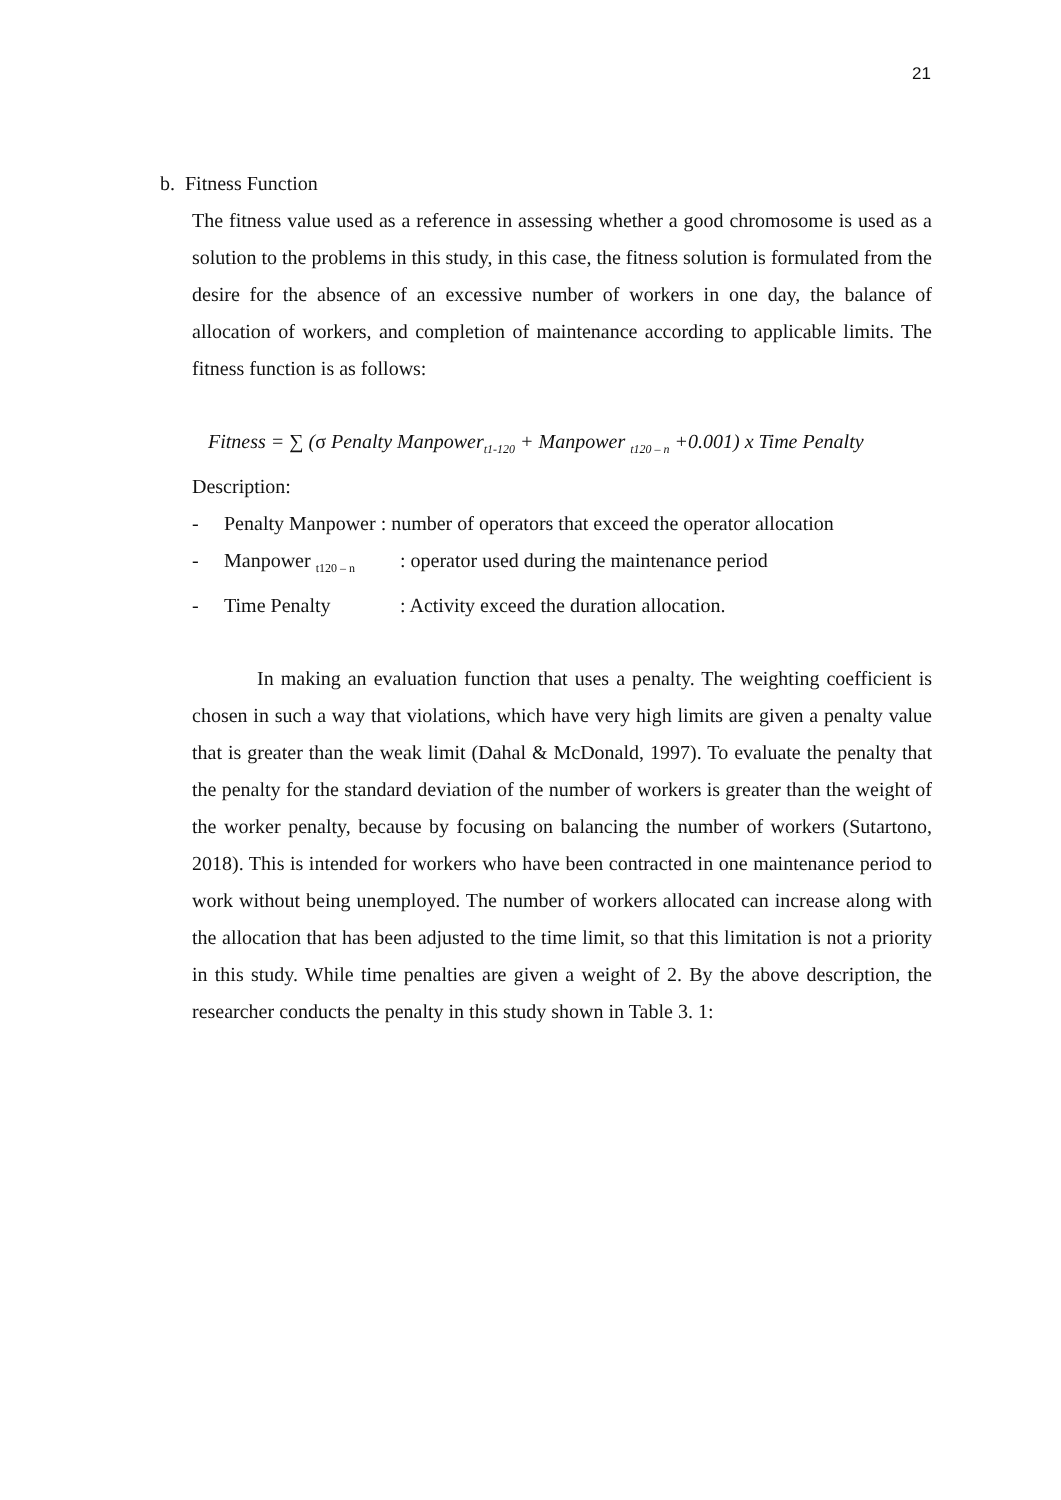21
b. Fitness Function
The fitness value used as a reference in assessing whether a good chromosome is used as a solution to the problems in this study, in this case, the fitness solution is formulated from the desire for the absence of an excessive number of workers in one day, the balance of allocation of workers, and completion of maintenance according to applicable limits. The fitness function is as follows:
Fitness = ∑ (σ Penalty Manpower<sub>t1-120</sub> + Manpower <sub>t120 – n</sub> +0.001) x Time Penalty
Description:
- Penalty Manpower : number of operators that exceed the operator allocation
- Manpower <sub>t120 – n</sub>: operator used during the maintenance period
- Time Penalty: Activity exceed the duration allocation.
In making an evaluation function that uses a penalty. The weighting coefficient is chosen in such a way that violations, which have very high limits are given a penalty value that is greater than the weak limit (Dahal & McDonald, 1997). To evaluate the penalty that the penalty for the standard deviation of the number of workers is greater than the weight of the worker penalty, because by focusing on balancing the number of workers (Sutartono, 2018). This is intended for workers who have been contracted in one maintenance period to work without being unemployed. The number of workers allocated can increase along with the allocation that has been adjusted to the time limit, so that this limitation is not a priority in this study. While time penalties are given a weight of 2. By the above description, the researcher conducts the penalty in this study shown in Table 3. 1: